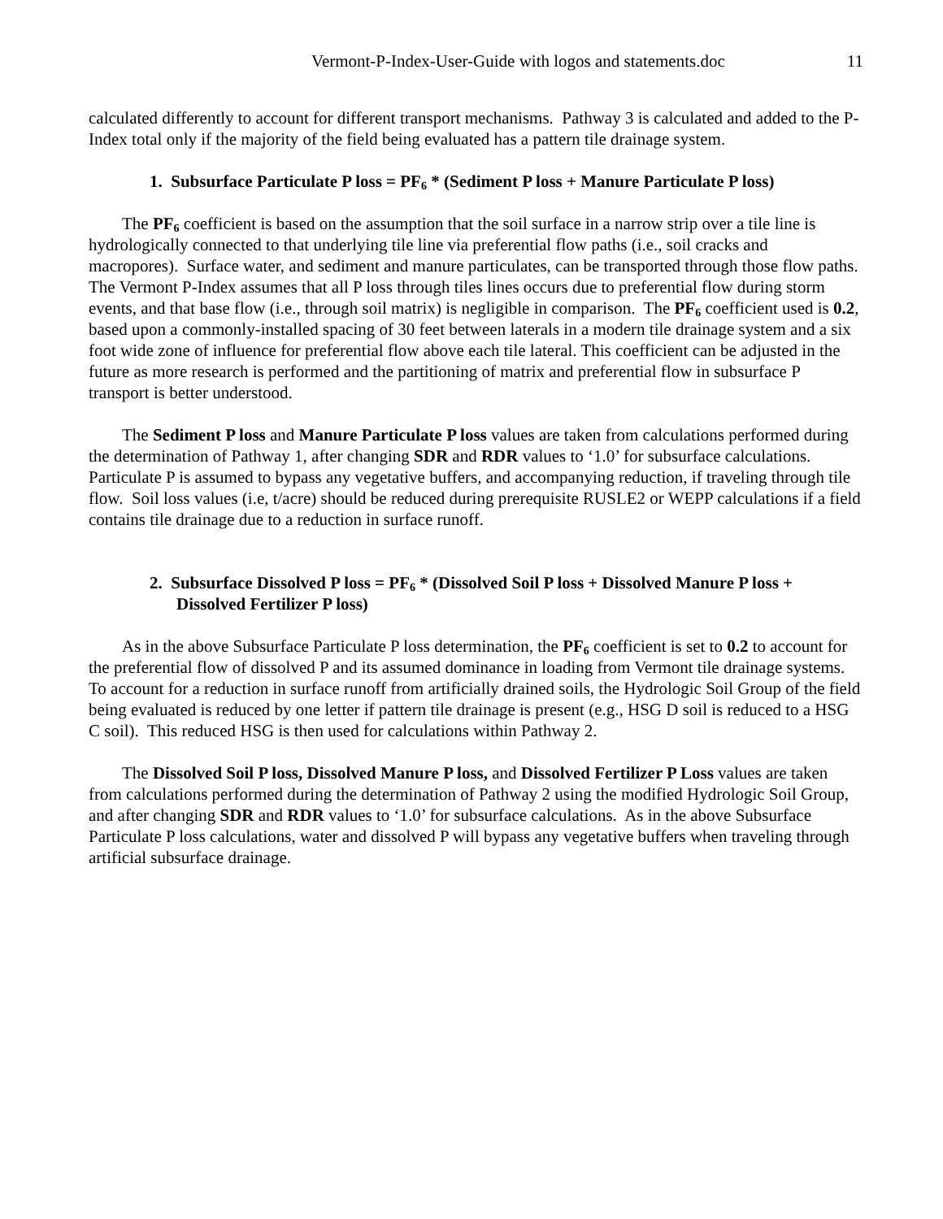Vermont-P-Index-User-Guide with logos and statements.doc 11
calculated differently to account for different transport mechanisms. Pathway 3 is calculated and added to the P-Index total only if the majority of the field being evaluated has a pattern tile drainage system.
1. Subsurface Particulate P loss = PF<sub>6</sub> * (Sediment P loss + Manure Particulate P loss)
The PF<sub>6</sub> coefficient is based on the assumption that the soil surface in a narrow strip over a tile line is hydrologically connected to that underlying tile line via preferential flow paths (i.e., soil cracks and macropores). Surface water, and sediment and manure particulates, can be transported through those flow paths. The Vermont P-Index assumes that all P loss through tiles lines occurs due to preferential flow during storm events, and that base flow (i.e., through soil matrix) is negligible in comparison. The PF<sub>6</sub> coefficient used is 0.2, based upon a commonly-installed spacing of 30 feet between laterals in a modern tile drainage system and a six foot wide zone of influence for preferential flow above each tile lateral. This coefficient can be adjusted in the future as more research is performed and the partitioning of matrix and preferential flow in subsurface P transport is better understood.
The Sediment P loss and Manure Particulate P loss values are taken from calculations performed during the determination of Pathway 1, after changing SDR and RDR values to ‘1.0’ for subsurface calculations. Particulate P is assumed to bypass any vegetative buffers, and accompanying reduction, if traveling through tile flow. Soil loss values (i.e, t/acre) should be reduced during prerequisite RUSLE2 or WEPP calculations if a field contains tile drainage due to a reduction in surface runoff.
2. Subsurface Dissolved P loss = PF<sub>6</sub> * (Dissolved Soil P loss + Dissolved Manure P loss + Dissolved Fertilizer P loss)
As in the above Subsurface Particulate P loss determination, the PF<sub>6</sub> coefficient is set to 0.2 to account for the preferential flow of dissolved P and its assumed dominance in loading from Vermont tile drainage systems. To account for a reduction in surface runoff from artificially drained soils, the Hydrologic Soil Group of the field being evaluated is reduced by one letter if pattern tile drainage is present (e.g., HSG D soil is reduced to a HSG C soil). This reduced HSG is then used for calculations within Pathway 2.
The Dissolved Soil P loss, Dissolved Manure P loss, and Dissolved Fertilizer P Loss values are taken from calculations performed during the determination of Pathway 2 using the modified Hydrologic Soil Group, and after changing SDR and RDR values to ‘1.0’ for subsurface calculations. As in the above Subsurface Particulate P loss calculations, water and dissolved P will bypass any vegetative buffers when traveling through artificial subsurface drainage.